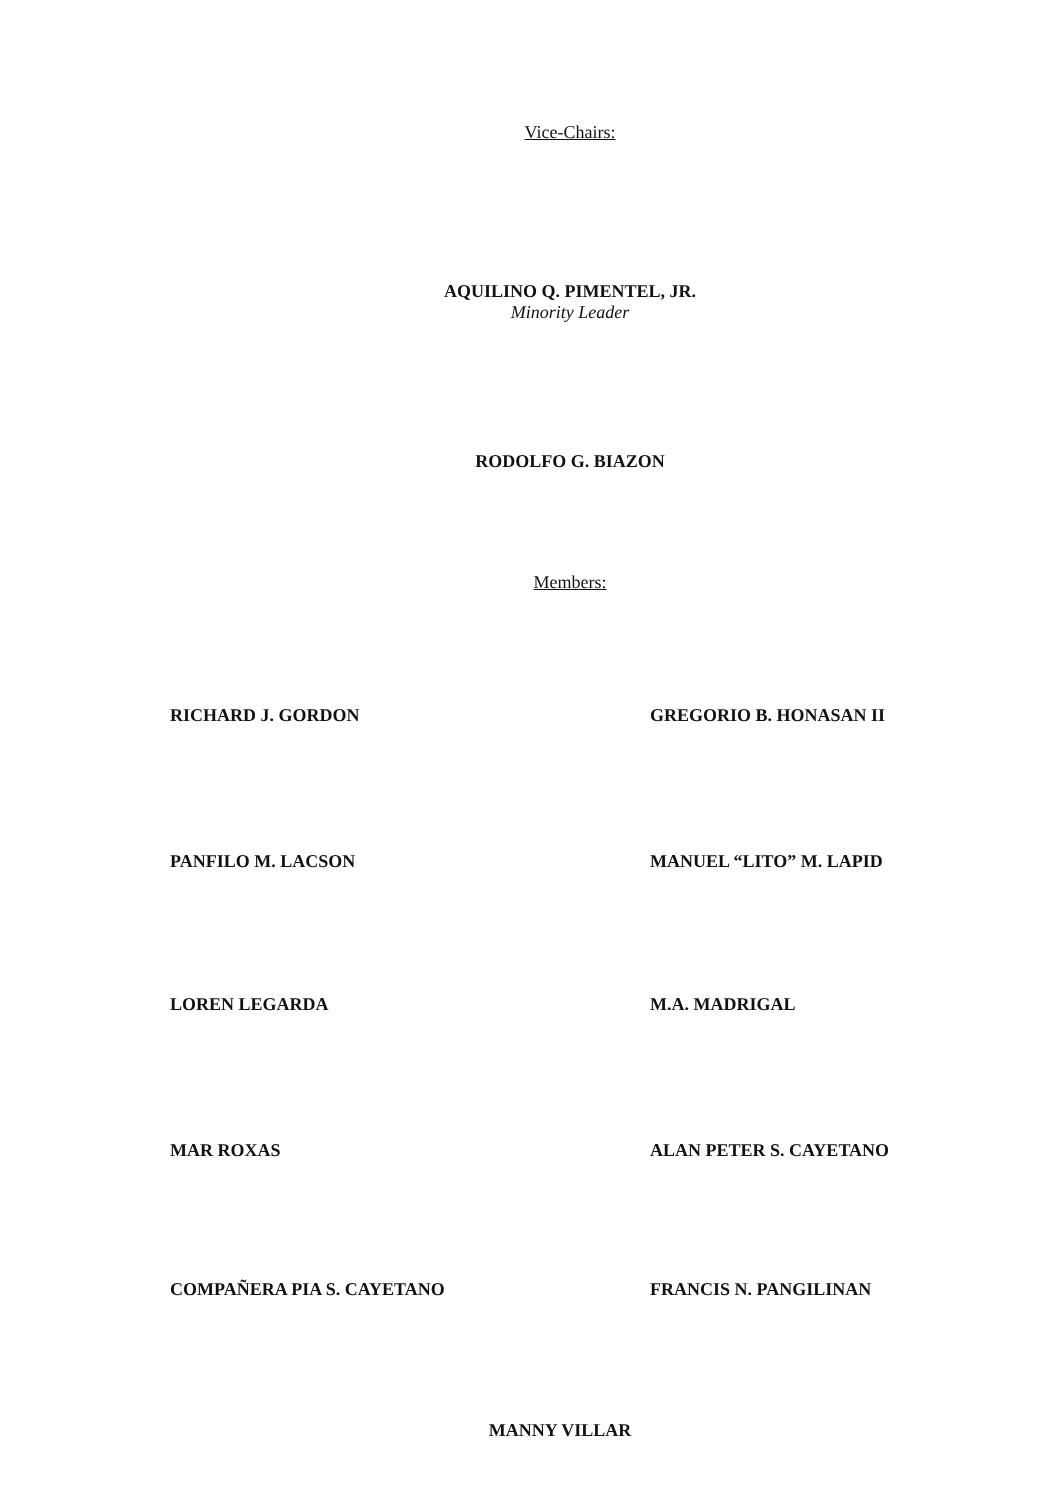Vice-Chairs:
AQUILINO Q. PIMENTEL, JR.
Minority Leader
RODOLFO G. BIAZON
Members:
RICHARD J. GORDON GREGORIO B. HONASAN II
PANFILO M. LACSON MANUEL “LITO” M. LAPID
LOREN LEGARDA M.A. MADRIGAL
MAR ROXAS ALAN PETER S. CAYETANO
COMPAÑERA PIA S. CAYETANO FRANCIS N. PANGILINAN
MANNY VILLAR